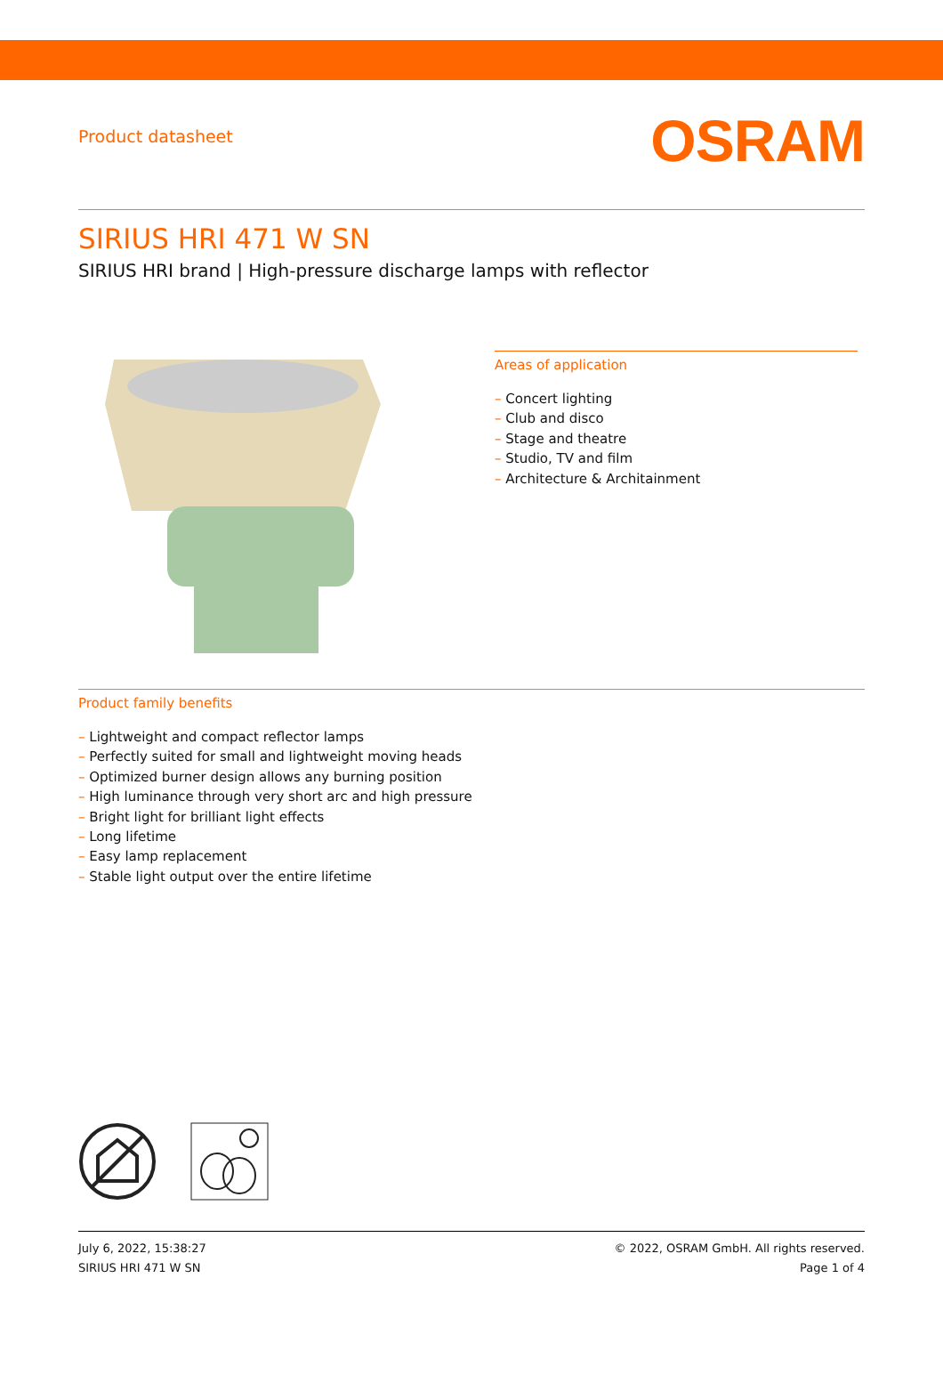Product datasheet
OSRAM
SIRIUS HRI 471 W SN
SIRIUS HRI brand | High-pressure discharge lamps with reflector
Areas of application
– Concert lighting
– Club and disco
– Stage and theatre
– Studio, TV and film
– Architecture & Architainment
Product family benefits
– Lightweight and compact reflector lamps
– Perfectly suited for small and lightweight moving heads
– Optimized burner design allows any burning position
– High luminance through very short arc and high pressure
– Bright light for brilliant light effects
– Long lifetime
– Easy lamp replacement
– Stable light output over the entire lifetime
July 6, 2022, 15:38:27
SIRIUS HRI 471 W SN
© 2022, OSRAM GmbH. All rights reserved.
Page 1 of 4